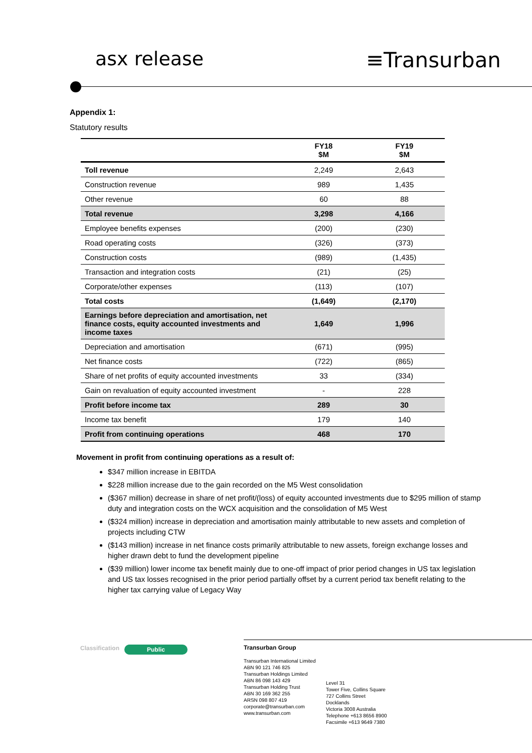asx release ≡Transurban
Appendix 1:
Statutory results
| | FY18 $M | FY19 $M |
| --- | --- | --- |
| Toll revenue | 2,249 | 2,643 |
| Construction revenue | 989 | 1,435 |
| Other revenue | 60 | 88 |
| Total revenue | 3,298 | 4,166 |
| Employee benefits expenses | (200) | (230) |
| Road operating costs | (326) | (373) |
| Construction costs | (989) | (1,435) |
| Transaction and integration costs | (21) | (25) |
| Corporate/other expenses | (113) | (107) |
| Total costs | (1,649) | (2,170) |
| Earnings before depreciation and amortisation, net finance costs, equity accounted investments and income taxes | 1,649 | 1,996 |
| Depreciation and amortisation | (671) | (995) |
| Net finance costs | (722) | (865) |
| Share of net profits of equity accounted investments | 33 | (334) |
| Gain on revaluation of equity accounted investment | - | 228 |
| Profit before income tax | 289 | 30 |
| Income tax benefit | 179 | 140 |
| Profit from continuing operations | 468 | 170 |
Movement in profit from continuing operations as a result of:
$347 million increase in EBITDA
$228 million increase due to the gain recorded on the M5 West consolidation
($367 million) decrease in share of net profit/(loss) of equity accounted investments due to $295 million of stamp duty and integration costs on the WCX acquisition and the consolidation of M5 West
($324 million) increase in depreciation and amortisation mainly attributable to new assets and completion of projects including CTW
($143 million) increase in net finance costs primarily attributable to new assets, foreign exchange losses and higher drawn debt to fund the development pipeline
($39 million) lower income tax benefit mainly due to one-off impact of prior period changes in US tax legislation and US tax losses recognised in the prior period partially offset by a current period tax benefit relating to the higher tax carrying value of Legacy Way
Classification Public
Transurban Group
Transurban International Limited
ABN 90 121 746 825
Transurban Holdings Limited
ABN 86 098 143 429
Transurban Holding Trust
ABN 30 169 362 255
ARSN 098 807 419
corporate@transurban.com
www.transurban.com
Level 31
Tower Five, Collins Square
727 Collins Street
Docklands
Victoria 3008 Australia
Telephone +613 8656 8900
Facsimile +613 9649 7380